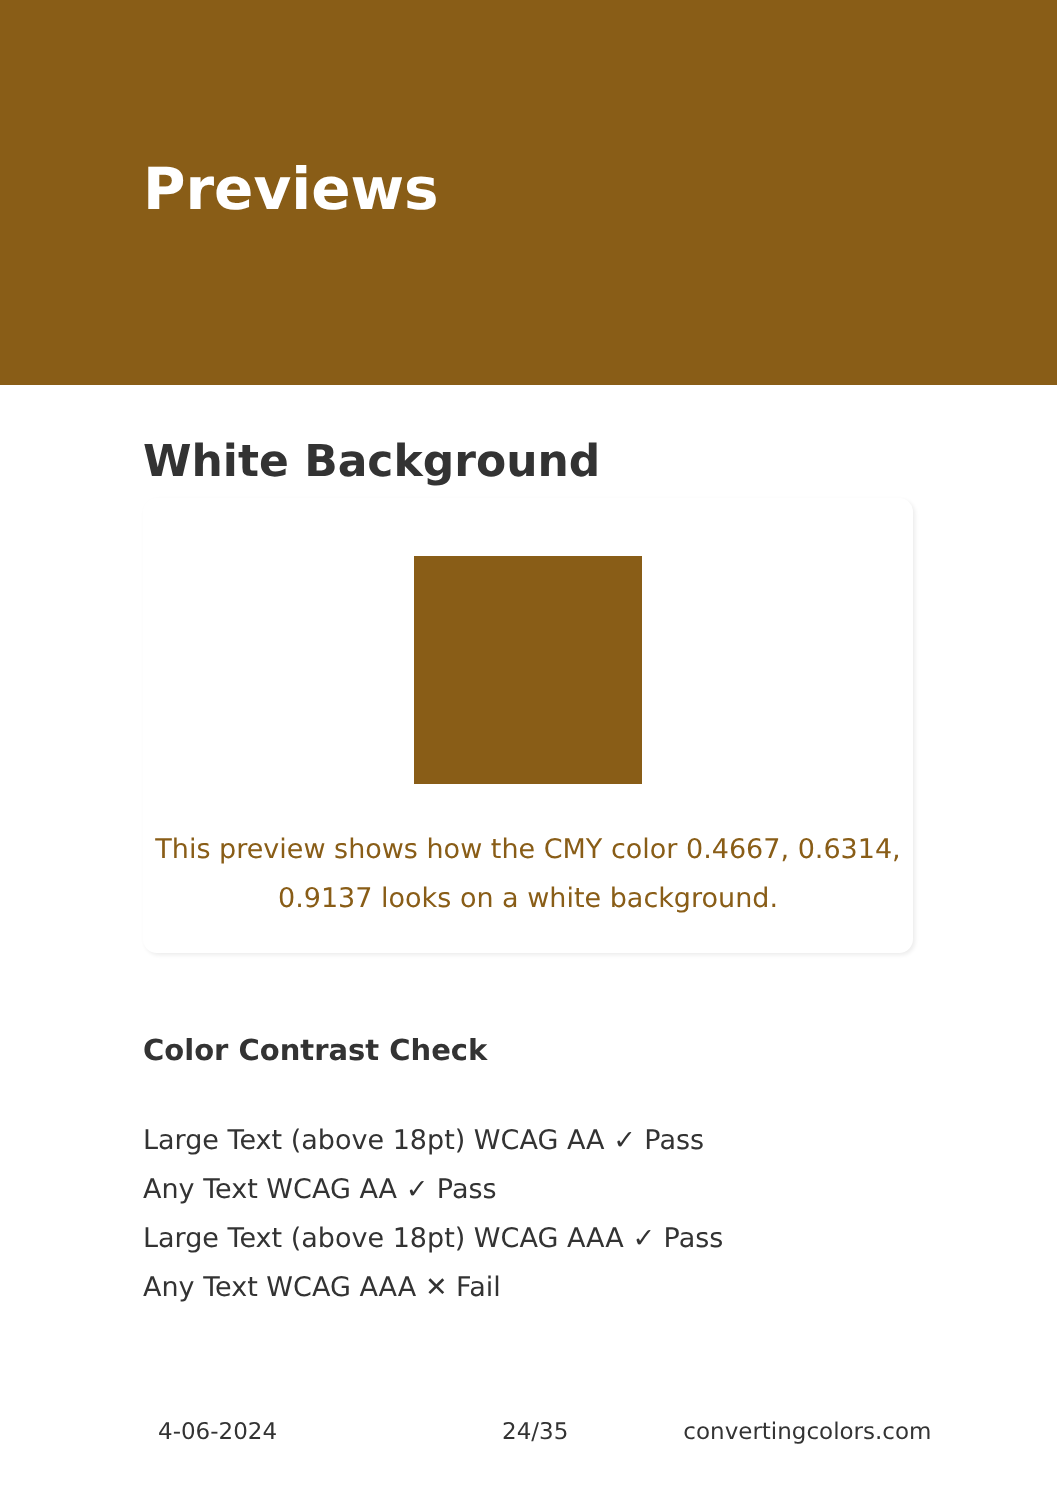Previews
White Background
This preview shows how the CMY color 0.4667, 0.6314, 0.9137 looks on a white background.
Color Contrast Check
Large Text (above 18pt) WCAG AA ✓ Pass
Any Text WCAG AA ✓ Pass
Large Text (above 18pt) WCAG AAA ✓ Pass
Any Text WCAG AAA ✕ Fail
4-06-2024 24/35 convertingcolors.com